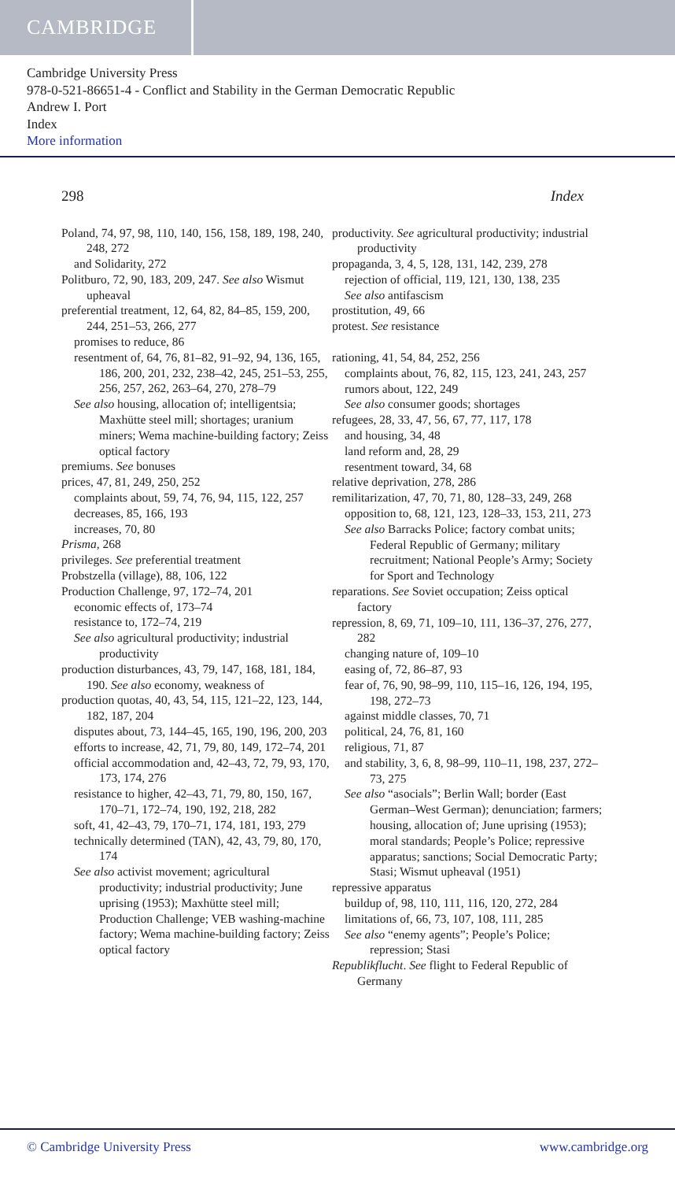CAMBRIDGE
Cambridge University Press
978-0-521-86651-4 - Conflict and Stability in the German Democratic Republic
Andrew I. Port
Index
More information
298 Index
Poland, 74, 97, 98, 110, 140, 156, 158, 189, 198, 240, 248, 272
and Solidarity, 272
Politburo, 72, 90, 183, 209, 247. See also Wismut upheaval
preferential treatment, 12, 64, 82, 84–85, 159, 200, 244, 251–53, 266, 277
promises to reduce, 86
resentment of, 64, 76, 81–82, 91–92, 94, 136, 165, 186, 200, 201, 232, 238–42, 245, 251–53, 255, 256, 257, 262, 263–64, 270, 278–79
See also housing, allocation of; intelligentsia; Maxhütte steel mill; shortages; uranium miners; Wema machine-building factory; Zeiss optical factory
premiums. See bonuses
prices, 47, 81, 249, 250, 252
complaints about, 59, 74, 76, 94, 115, 122, 257
decreases, 85, 166, 193
increases, 70, 80
Prisma, 268
privileges. See preferential treatment
Probstzella (village), 88, 106, 122
Production Challenge, 97, 172–74, 201
economic effects of, 173–74
resistance to, 172–74, 219
See also agricultural productivity; industrial productivity
production disturbances, 43, 79, 147, 168, 181, 184, 190. See also economy, weakness of
production quotas, 40, 43, 54, 115, 121–22, 123, 144, 182, 187, 204
disputes about, 73, 144–45, 165, 190, 196, 200, 203
efforts to increase, 42, 71, 79, 80, 149, 172–74, 201
official accommodation and, 42–43, 72, 79, 93, 170, 173, 174, 276
resistance to higher, 42–43, 71, 79, 80, 150, 167, 170–71, 172–74, 190, 192, 218, 282
soft, 41, 42–43, 79, 170–71, 174, 181, 193, 279
technically determined (TAN), 42, 43, 79, 80, 170, 174
See also activist movement; agricultural productivity; industrial productivity; June uprising (1953); Maxhütte steel mill; Production Challenge; VEB washing-machine factory; Wema machine-building factory; Zeiss optical factory
productivity. See agricultural productivity; industrial productivity
propaganda, 3, 4, 5, 128, 131, 142, 239, 278
rejection of official, 119, 121, 130, 138, 235
See also antifascism
prostitution, 49, 66
protest. See resistance
rationing, 41, 54, 84, 252, 256
complaints about, 76, 82, 115, 123, 241, 243, 257
rumors about, 122, 249
See also consumer goods; shortages
refugees, 28, 33, 47, 56, 67, 77, 117, 178
and housing, 34, 48
land reform and, 28, 29
resentment toward, 34, 68
relative deprivation, 278, 286
remilitarization, 47, 70, 71, 80, 128–33, 249, 268
opposition to, 68, 121, 123, 128–33, 153, 211, 273
See also Barracks Police; factory combat units; Federal Republic of Germany; military recruitment; National People’s Army; Society for Sport and Technology
reparations. See Soviet occupation; Zeiss optical factory
repression, 8, 69, 71, 109–10, 111, 136–37, 276, 277, 282
changing nature of, 109–10
easing of, 72, 86–87, 93
fear of, 76, 90, 98–99, 110, 115–16, 126, 194, 195, 198, 272–73
against middle classes, 70, 71
political, 24, 76, 81, 160
religious, 71, 87
and stability, 3, 6, 8, 98–99, 110–11, 198, 237, 272–73, 275
See also “asocials”; Berlin Wall; border (East German–West German); denunciation; farmers; housing, allocation of; June uprising (1953); moral standards; People’s Police; repressive apparatus; sanctions; Social Democratic Party; Stasi; Wismut upheaval (1951)
repressive apparatus
buildup of, 98, 110, 111, 116, 120, 272, 284
limitations of, 66, 73, 107, 108, 111, 285
See also “enemy agents”; People’s Police; repression; Stasi
Republikflucht. See flight to Federal Republic of Germany
© Cambridge University Press www.cambridge.org